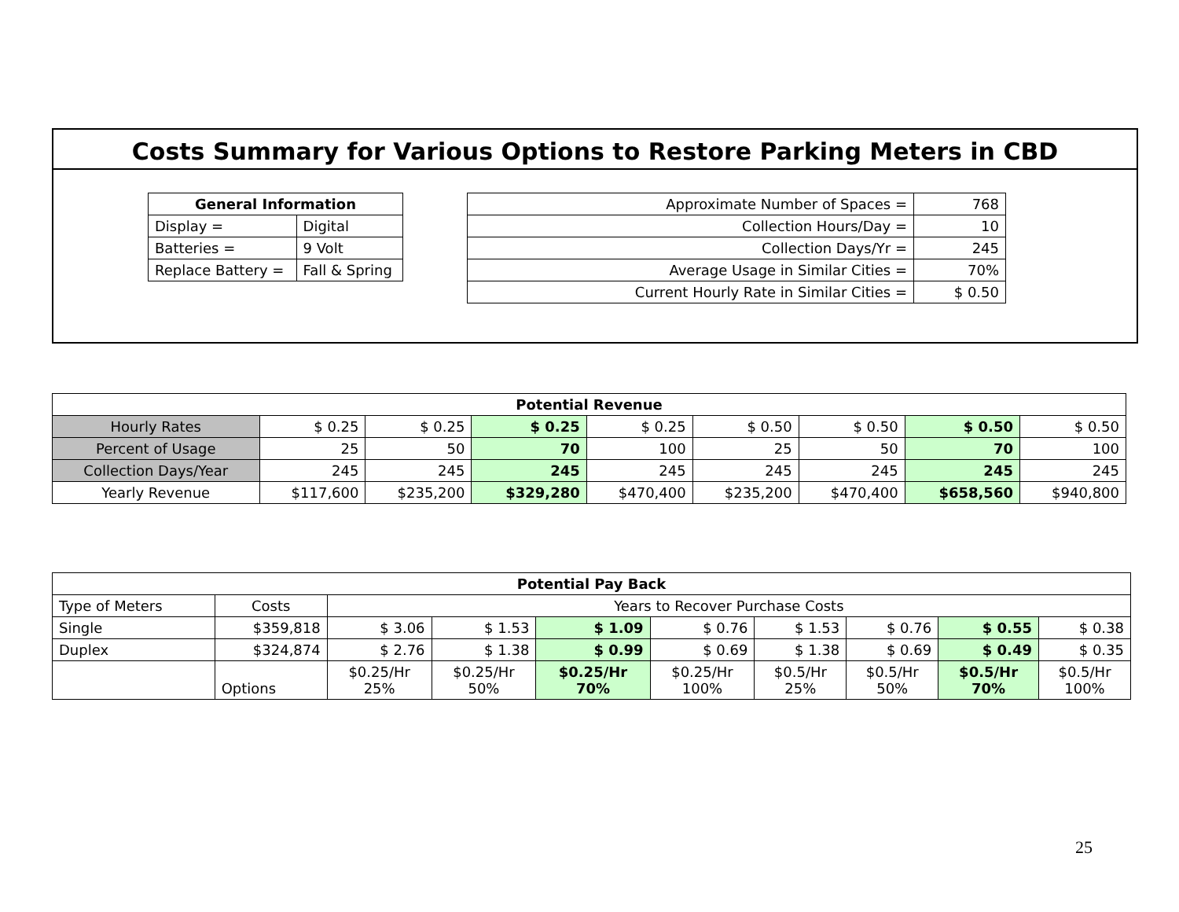Costs Summary for Various Options to Restore Parking Meters in CBD
| General Information | |
| --- | --- |
| Display = | Digital |
| Batteries = | 9 Volt |
| Replace Battery = | Fall & Spring |
| Approximate Number of Spaces = | 768 |
| Collection Hours/Day = | 10 |
| Collection Days/Yr = | 245 |
| Average Usage in Similar Cities = | 70% |
| Current Hourly Rate in Similar Cities = | $ 0.50 |
| Potential Revenue | | | | | | | | |
| --- | --- | --- | --- | --- | --- | --- | --- | --- |
| Hourly Rates | $ 0.25 | $ 0.25 | $ 0.25 | $ 0.25 | $ 0.50 | $ 0.50 | $ 0.50 | $ 0.50 |
| Percent of Usage | 25 | 50 | 70 | 100 | 25 | 50 | 70 | 100 |
| Collection Days/Year | 245 | 245 | 245 | 245 | 245 | 245 | 245 | 245 |
| Yearly Revenue | $117,600 | $235,200 | $329,280 | $470,400 | $235,200 | $470,400 | $658,560 | $940,800 |
| Potential Pay Back | | | | | | | | | |
| --- | --- | --- | --- | --- | --- | --- | --- | --- | --- |
| Type of Meters | Costs | Years to Recover Purchase Costs | | | | | | | |
| Single | $359,818 | $ 3.06 | $ 1.53 | $ 1.09 | $ 0.76 | $ 1.53 | $ 0.76 | $ 0.55 | $ 0.38 |
| Duplex | $324,874 | $ 2.76 | $ 1.38 | $ 0.99 | $ 0.69 | $ 1.38 | $ 0.69 | $ 0.49 | $ 0.35 |
| | Options | $0.25/Hr 25% | $0.25/Hr 50% | $0.25/Hr 70% | $0.25/Hr 100% | $0.5/Hr 25% | $0.5/Hr 50% | $0.5/Hr 70% | $0.5/Hr 100% |
25